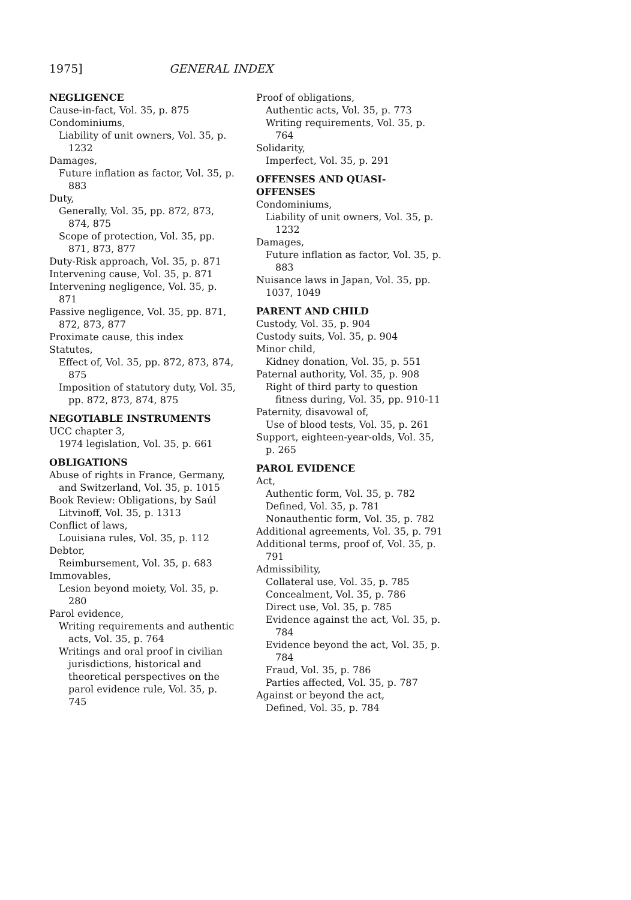1975] GENERAL INDEX
NEGLIGENCE
Cause-in-fact, Vol. 35, p. 875
Condominiums,
Liability of unit owners, Vol. 35, p. 1232
Damages,
Future inflation as factor, Vol. 35, p. 883
Duty,
Generally, Vol. 35, pp. 872, 873, 874, 875
Scope of protection, Vol. 35, pp. 871, 873, 877
Duty-Risk approach, Vol. 35, p. 871
Intervening cause, Vol. 35, p. 871
Intervening negligence, Vol. 35, p. 871
Passive negligence, Vol. 35, pp. 871, 872, 873, 877
Proximate cause, this index
Statutes,
Effect of, Vol. 35, pp. 872, 873, 874, 875
Imposition of statutory duty, Vol. 35, pp. 872, 873, 874, 875
NEGOTIABLE INSTRUMENTS
UCC chapter 3,
1974 legislation, Vol. 35, p. 661
OBLIGATIONS
Abuse of rights in France, Germany, and Switzerland, Vol. 35, p. 1015
Book Review: Obligations, by Saúl Litvinoff, Vol. 35, p. 1313
Conflict of laws,
Louisiana rules, Vol. 35, p. 112
Debtor,
Reimbursement, Vol. 35, p. 683
Immovables,
Lesion beyond moiety, Vol. 35, p. 280
Parol evidence,
Writing requirements and authentic acts, Vol. 35, p. 764
Writings and oral proof in civilian jurisdictions, historical and theoretical perspectives on the parol evidence rule, Vol. 35, p. 745
Proof of obligations,
Authentic acts, Vol. 35, p. 773
Writing requirements, Vol. 35, p. 764
Solidarity,
Imperfect, Vol. 35, p. 291
OFFENSES AND QUASI-OFFENSES
Condominiums,
Liability of unit owners, Vol. 35, p. 1232
Damages,
Future inflation as factor, Vol. 35, p. 883
Nuisance laws in Japan, Vol. 35, pp. 1037, 1049
PARENT AND CHILD
Custody, Vol. 35, p. 904
Custody suits, Vol. 35, p. 904
Minor child,
Kidney donation, Vol. 35, p. 551
Paternal authority, Vol. 35, p. 908
Right of third party to question fitness during, Vol. 35, pp. 910-11
Paternity, disavowal of,
Use of blood tests, Vol. 35, p. 261
Support, eighteen-year-olds, Vol. 35, p. 265
PAROL EVIDENCE
Act,
Authentic form, Vol. 35, p. 782
Defined, Vol. 35, p. 781
Nonauthentic form, Vol. 35, p. 782
Additional agreements, Vol. 35, p. 791
Additional terms, proof of, Vol. 35, p. 791
Admissibility,
Collateral use, Vol. 35, p. 785
Concealment, Vol. 35, p. 786
Direct use, Vol. 35, p. 785
Evidence against the act, Vol. 35, p. 784
Evidence beyond the act, Vol. 35, p. 784
Fraud, Vol. 35, p. 786
Parties affected, Vol. 35, p. 787
Against or beyond the act,
Defined, Vol. 35, p. 784